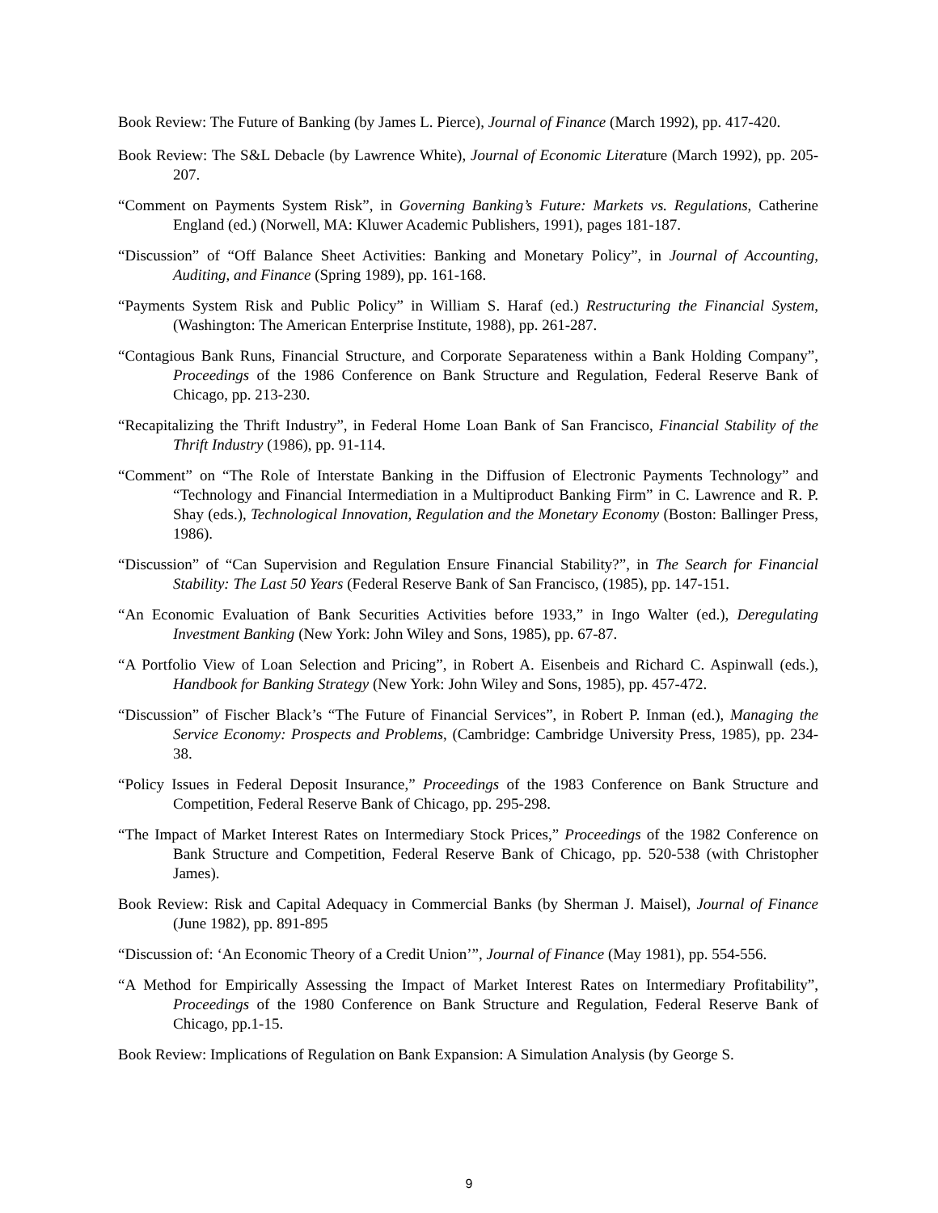Book Review: The Future of Banking (by James L. Pierce), Journal of Finance (March 1992), pp. 417-420.
Book Review: The S&L Debacle (by Lawrence White), Journal of Economic Literature (March 1992), pp. 205-207.
“Comment on Payments System Risk”, in Governing Banking’s Future: Markets vs. Regulations, Catherine England (ed.) (Norwell, MA: Kluwer Academic Publishers, 1991), pages 181-187.
“Discussion” of “Off Balance Sheet Activities: Banking and Monetary Policy”, in Journal of Accounting, Auditing, and Finance (Spring 1989), pp. 161-168.
“Payments System Risk and Public Policy” in William S. Haraf (ed.) Restructuring the Financial System, (Washington: The American Enterprise Institute, 1988), pp. 261-287.
“Contagious Bank Runs, Financial Structure, and Corporate Separateness within a Bank Holding Company”, Proceedings of the 1986 Conference on Bank Structure and Regulation, Federal Reserve Bank of Chicago, pp. 213-230.
“Recapitalizing the Thrift Industry”, in Federal Home Loan Bank of San Francisco, Financial Stability of the Thrift Industry (1986), pp. 91-114.
“Comment” on “The Role of Interstate Banking in the Diffusion of Electronic Payments Technology” and “Technology and Financial Intermediation in a Multiproduct Banking Firm” in C. Lawrence and R. P. Shay (eds.), Technological Innovation, Regulation and the Monetary Economy (Boston: Ballinger Press, 1986).
“Discussion” of “Can Supervision and Regulation Ensure Financial Stability?”, in The Search for Financial Stability: The Last 50 Years (Federal Reserve Bank of San Francisco, (1985), pp. 147-151.
“An Economic Evaluation of Bank Securities Activities before 1933,” in Ingo Walter (ed.), Deregulating Investment Banking (New York: John Wiley and Sons, 1985), pp. 67-87.
“A Portfolio View of Loan Selection and Pricing”, in Robert A. Eisenbeis and Richard C. Aspinwall (eds.), Handbook for Banking Strategy (New York: John Wiley and Sons, 1985), pp. 457-472.
“Discussion” of Fischer Black’s “The Future of Financial Services”, in Robert P. Inman (ed.), Managing the Service Economy: Prospects and Problems, (Cambridge: Cambridge University Press, 1985), pp. 234-38.
“Policy Issues in Federal Deposit Insurance,” Proceedings of the 1983 Conference on Bank Structure and Competition, Federal Reserve Bank of Chicago, pp. 295-298.
“The Impact of Market Interest Rates on Intermediary Stock Prices,” Proceedings of the 1982 Conference on Bank Structure and Competition, Federal Reserve Bank of Chicago, pp. 520-538 (with Christopher James).
Book Review: Risk and Capital Adequacy in Commercial Banks (by Sherman J. Maisel), Journal of Finance (June 1982), pp. 891-895
“Discussion of: ‘An Economic Theory of a Credit Union’”, Journal of Finance (May 1981), pp. 554-556.
“A Method for Empirically Assessing the Impact of Market Interest Rates on Intermediary Profitability”, Proceedings of the 1980 Conference on Bank Structure and Regulation, Federal Reserve Bank of Chicago, pp.1-15.
Book Review: Implications of Regulation on Bank Expansion: A Simulation Analysis (by George S.
9